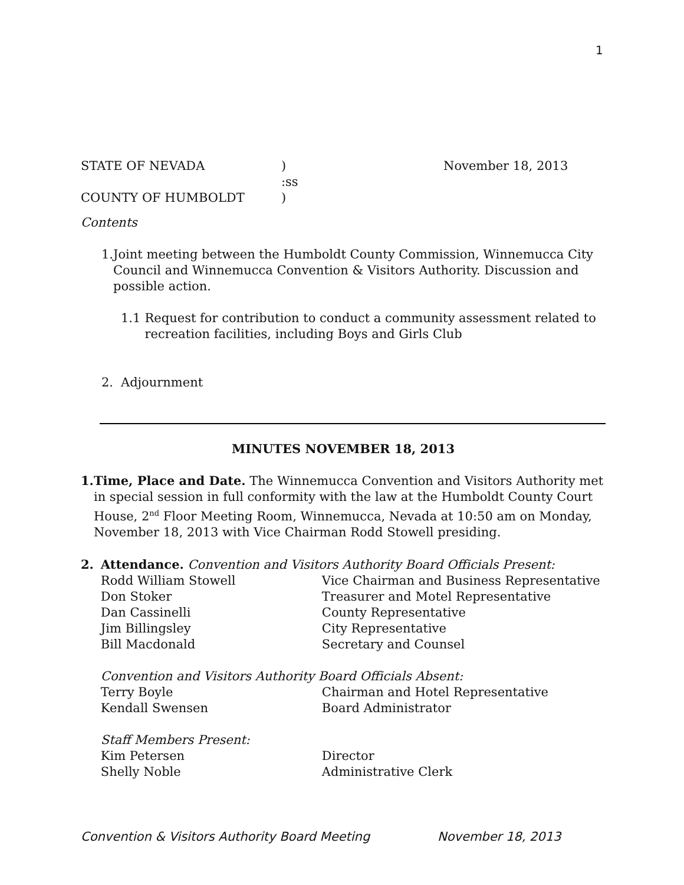1
STATE OF NEVADA) November 18, 2013
:ss
COUNTY OF HUMBOLDT)
Contents
1. Joint meeting between the Humboldt County Commission, Winnemucca City Council and Winnemucca Convention & Visitors Authority. Discussion and possible action.
1.1 Request for contribution to conduct a community assessment related to recreation facilities, including Boys and Girls Club
2. Adjournment
MINUTES NOVEMBER 18, 2013
1. Time, Place and Date. The Winnemucca Convention and Visitors Authority met in special session in full conformity with the law at the Humboldt County Court House, 2<sup>nd</sup> Floor Meeting Room, Winnemucca, Nevada at 10:50 am on Monday, November 18, 2013 with Vice Chairman Rodd Stowell presiding.
2. Attendance. Convention and Visitors Authority Board Officials Present:
Rodd William Stowell Vice Chairman and Business Representative
Don Stoker Treasurer and Motel Representative
Dan Cassinelli County Representative
Jim Billingsley City Representative
Bill Macdonald Secretary and Counsel
Convention and Visitors Authority Board Officials Absent:
Terry Boyle Chairman and Hotel Representative
Kendall Swensen Board Administrator
Staff Members Present:
Kim Petersen Director
Shelly Noble Administrative Clerk
Convention & Visitors Authority Board Meeting November 18, 2013